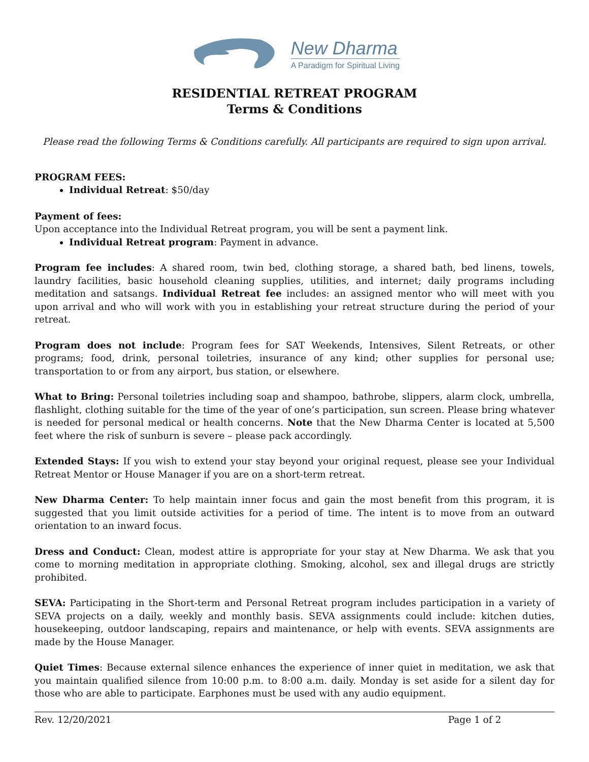New Dharma
A Paradigm for Spiritual Living
RESIDENTIAL RETREAT PROGRAM
Terms & Conditions
Please read the following Terms & Conditions carefully. All participants are required to sign upon arrival.
PROGRAM FEES:
Individual Retreat: $50/day
Payment of fees:
Upon acceptance into the Individual Retreat program, you will be sent a payment link.
Individual Retreat program: Payment in advance.
Program fee includes: A shared room, twin bed, clothing storage, a shared bath, bed linens, towels, laundry facilities, basic household cleaning supplies, utilities, and internet; daily programs including meditation and satsangs. Individual Retreat fee includes: an assigned mentor who will meet with you upon arrival and who will work with you in establishing your retreat structure during the period of your retreat.
Program does not include: Program fees for SAT Weekends, Intensives, Silent Retreats, or other programs; food, drink, personal toiletries, insurance of any kind; other supplies for personal use; transportation to or from any airport, bus station, or elsewhere.
What to Bring: Personal toiletries including soap and shampoo, bathrobe, slippers, alarm clock, umbrella, flashlight, clothing suitable for the time of the year of one’s participation, sun screen. Please bring whatever is needed for personal medical or health concerns. Note that the New Dharma Center is located at 5,500 feet where the risk of sunburn is severe – please pack accordingly.
Extended Stays: If you wish to extend your stay beyond your original request, please see your Individual Retreat Mentor or House Manager if you are on a short-term retreat.
New Dharma Center: To help maintain inner focus and gain the most benefit from this program, it is suggested that you limit outside activities for a period of time. The intent is to move from an outward orientation to an inward focus.
Dress and Conduct: Clean, modest attire is appropriate for your stay at New Dharma. We ask that you come to morning meditation in appropriate clothing. Smoking, alcohol, sex and illegal drugs are strictly prohibited.
SEVA: Participating in the Short-term and Personal Retreat program includes participation in a variety of SEVA projects on a daily, weekly and monthly basis. SEVA assignments could include: kitchen duties, housekeeping, outdoor landscaping, repairs and maintenance, or help with events. SEVA assignments are made by the House Manager.
Quiet Times: Because external silence enhances the experience of inner quiet in meditation, we ask that you maintain qualified silence from 10:00 p.m. to 8:00 a.m. daily. Monday is set aside for a silent day for those who are able to participate. Earphones must be used with any audio equipment.
Rev. 12/20/2021 Page 1 of 2